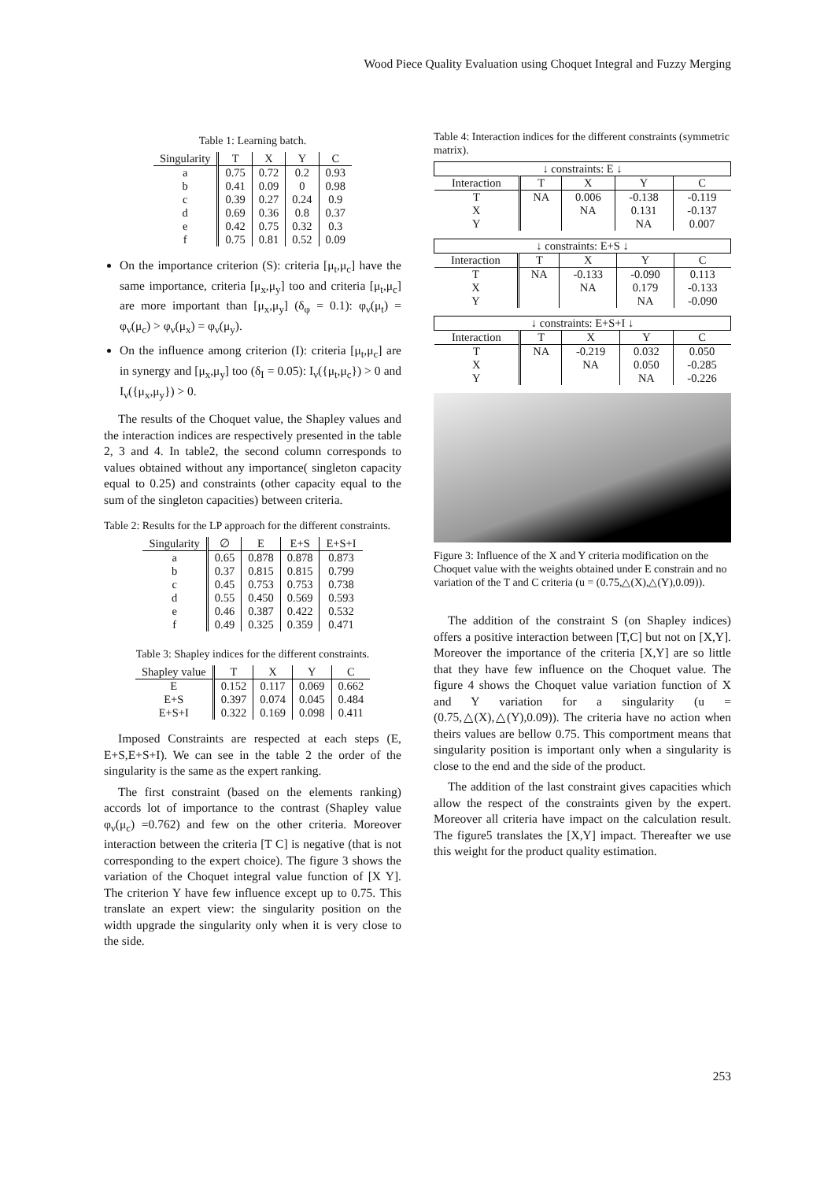Wood Piece Quality Evaluation using Choquet Integral and Fuzzy Merging
Table 1: Learning batch.
| Singularity | T | X | Y | C |
| --- | --- | --- | --- | --- |
| a | 0.75 | 0.72 | 0.2 | 0.93 |
| b | 0.41 | 0.09 | 0 | 0.98 |
| c | 0.39 | 0.27 | 0.24 | 0.9 |
| d | 0.69 | 0.36 | 0.8 | 0.37 |
| e | 0.42 | 0.75 | 0.32 | 0.3 |
| f | 0.75 | 0.81 | 0.52 | 0.09 |
On the importance criterion (S): criteria [μ<sub>t</sub>,μ<sub>c</sub>] have the same importance, criteria [μ<sub>x</sub>,μ<sub>y</sub>] too and criteria [μ<sub>t</sub>,μ<sub>c</sub>] are more important than [μ<sub>x</sub>,μ<sub>y</sub>] (δ<sub>φ</sub> = 0.1): φ<sub>ν</sub>(μ<sub>t</sub>) = φ<sub>ν</sub>(μ<sub>c</sub>) > φ<sub>ν</sub>(μ<sub>x</sub>) = φ<sub>ν</sub>(μ<sub>y</sub>).
On the influence among criterion (I): criteria [μ<sub>t</sub>,μ<sub>c</sub>] are in synergy and [μ<sub>x</sub>,μ<sub>y</sub>] too (δ<sub>I</sub> = 0.05): I<sub>ν</sub>({μ<sub>t</sub>,μ<sub>c</sub>}) > 0 and I<sub>ν</sub>({μ<sub>x</sub>,μ<sub>y</sub>}) > 0.
The results of the Choquet value, the Shapley values and the interaction indices are respectively presented in the table 2, 3 and 4. In table2, the second column corresponds to values obtained without any importance( singleton capacity equal to 0.25) and constraints (other capacity equal to the sum of the singleton capacities) between criteria.
Table 2: Results for the LP approach for the different constraints.
| Singularity | ∅ | E | E+S | E+S+I |
| --- | --- | --- | --- | --- |
| a | 0.65 | 0.878 | 0.878 | 0.873 |
| b | 0.37 | 0.815 | 0.815 | 0.799 |
| c | 0.45 | 0.753 | 0.753 | 0.738 |
| d | 0.55 | 0.450 | 0.569 | 0.593 |
| e | 0.46 | 0.387 | 0.422 | 0.532 |
| f | 0.49 | 0.325 | 0.359 | 0.471 |
Table 3: Shapley indices for the different constraints.
| Shapley value | T | X | Y | C |
| --- | --- | --- | --- | --- |
| E | 0.152 | 0.117 | 0.069 | 0.662 |
| E+S | 0.397 | 0.074 | 0.045 | 0.484 |
| E+S+I | 0.322 | 0.169 | 0.098 | 0.411 |
Imposed Constraints are respected at each steps (E, E+S,E+S+I). We can see in the table 2 the order of the singularity is the same as the expert ranking.
The first constraint (based on the elements ranking) accords lot of importance to the contrast (Shapley value φ<sub>ν</sub>(μ<sub>c</sub>) =0.762) and few on the other criteria. Moreover interaction between the criteria [T C] is negative (that is not corresponding to the expert choice). The figure 3 shows the variation of the Choquet integral value function of [X Y]. The criterion Y have few influence except up to 0.75. This translate an expert view: the singularity position on the width upgrade the singularity only when it is very close to the side.
Table 4: Interaction indices for the different constraints (symmetric matrix).
| ↓ constraints: E ↓ | | | | |
| --- | --- | --- | --- | --- |
| Interaction | T | X | Y | C |
| T | NA | 0.006 | -0.138 | -0.119 |
| X | | NA | 0.131 | -0.137 |
| Y | | | NA | 0.007 |
| ↓ constraints: E+S ↓ | | | | |
| --- | --- | --- | --- | --- |
| Interaction | T | X | Y | C |
| T | NA | -0.133 | -0.090 | 0.113 |
| X | | NA | 0.179 | -0.133 |
| Y | | | NA | -0.090 |
| ↓ constraints: E+S+I ↓ | | | | |
| --- | --- | --- | --- | --- |
| Interaction | T | X | Y | C |
| T | NA | -0.219 | 0.032 | 0.050 |
| X | | NA | 0.050 | -0.285 |
| Y | | | NA | -0.226 |
Figure 3: Influence of the X and Y criteria modification on the Choquet value with the weights obtained under E constrain and no variation of the T and C criteria (u = (0.75,△(X),△(Y),0.09)).
The addition of the constraint S (on Shapley indices) offers a positive interaction between [T,C] but not on [X,Y]. Moreover the importance of the criteria [X,Y] are so little that they have few influence on the Choquet value. The figure 4 shows the Choquet value variation function of X and Y variation for a singularity (u = (0.75,△(X),△(Y),0.09)). The criteria have no action when theirs values are bellow 0.75. This comportment means that singularity position is important only when a singularity is close to the end and the side of the product.
The addition of the last constraint gives capacities which allow the respect of the constraints given by the expert. Moreover all criteria have impact on the calculation result. The figure5 translates the [X,Y] impact. Thereafter we use this weight for the product quality estimation.
253